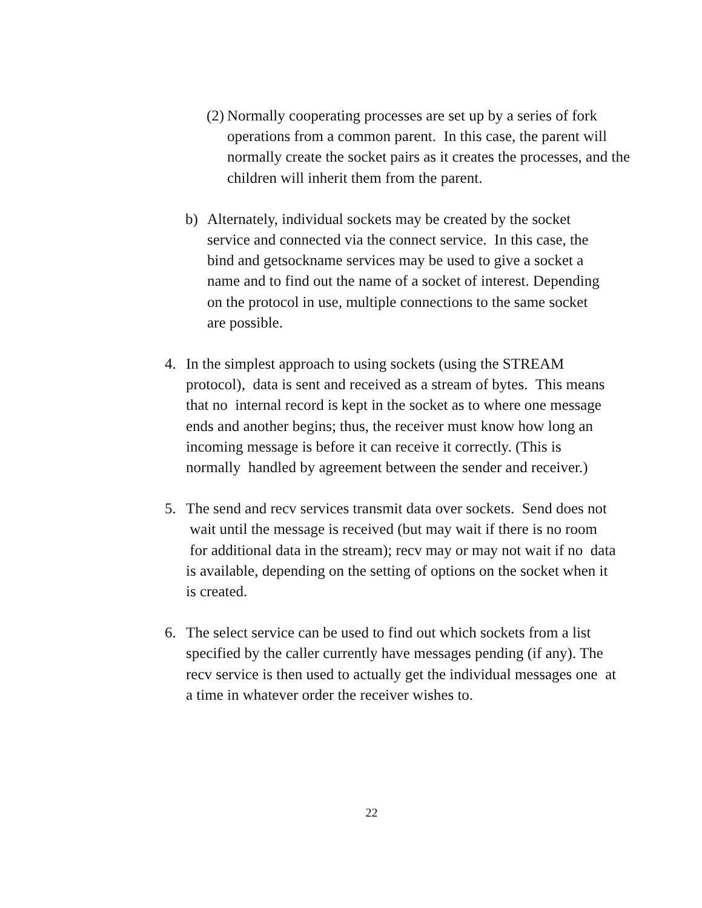(2)
Normally cooperating processes are set up by a series of fork operations from a common parent. In this case, the parent will normally create the socket pairs as it creates the processes, and the children will inherit them from the parent.
b) Alternately, individual sockets may be created by the socket service and connected via the connect service. In this case, the bind and getsockname services may be used to give a socket a name and to find out the name of a socket of interest. Depending on the protocol in use, multiple connections to the same socket are possible.
4. In the simplest approach to using sockets (using the STREAM protocol), data is sent and received as a stream of bytes. This means that no internal record is kept in the socket as to where one message ends and another begins; thus, the receiver must know how long an incoming message is before it can receive it correctly. (This is normally handled by agreement between the sender and receiver.)
5. The send and recv services transmit data over sockets. Send does not wait until the message is received (but may wait if there is no room for additional data in the stream); recv may or may not wait if no data is available, depending on the setting of options on the socket when it is created.
6. The select service can be used to find out which sockets from a list specified by the caller currently have messages pending (if any). The recv service is then used to actually get the individual messages one at a time in whatever order the receiver wishes to.
22